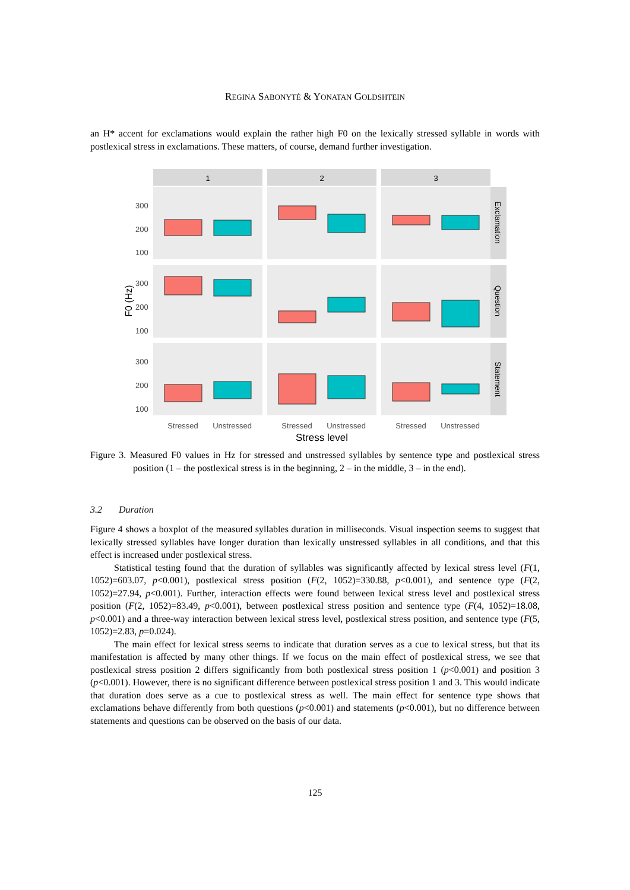REGINA SABONYTĖ & YONATAN GOLDSHTEIN
an H* accent for exclamations would explain the rather high F0 on the lexically stressed syllable in words with postlexical stress in exclamations. These matters, of course, demand further investigation.
1
2
3
300
200
100
300
200
100
300
200
100
Stressed
Unstressed
Stressed
Unstressed
Stressed
Unstressed
Stress level
F0 (Hz)
Exclamation
Question
Statement
Figure 3. Measured F0 values in Hz for stressed and unstressed syllables by sentence type and postlexical stress position (1 – the postlexical stress is in the beginning, 2 – in the middle, 3 – in the end).
3.2 Duration
Figure 4 shows a boxplot of the measured syllables duration in milliseconds. Visual inspection seems to suggest that lexically stressed syllables have longer duration than lexically unstressed syllables in all conditions, and that this effect is increased under postlexical stress.
Statistical testing found that the duration of syllables was significantly affected by lexical stress level (F(1, 1052)=603.07, p<0.001), postlexical stress position (F(2, 1052)=330.88, p<0.001), and sentence type (F(2, 1052)=27.94, p<0.001). Further, interaction effects were found between lexical stress level and postlexical stress position (F(2, 1052)=83.49, p<0.001), between postlexical stress position and sentence type (F(4, 1052)=18.08, p<0.001) and a three-way interaction between lexical stress level, postlexical stress position, and sentence type (F(5, 1052)=2.83, p=0.024).
The main effect for lexical stress seems to indicate that duration serves as a cue to lexical stress, but that its manifestation is affected by many other things. If we focus on the main effect of postlexical stress, we see that postlexical stress position 2 differs significantly from both postlexical stress position 1 (p<0.001) and position 3 (p<0.001). However, there is no significant difference between postlexical stress position 1 and 3. This would indicate that duration does serve as a cue to postlexical stress as well. The main effect for sentence type shows that exclamations behave differently from both questions (p<0.001) and statements (p<0.001), but no difference between statements and questions can be observed on the basis of our data.
125